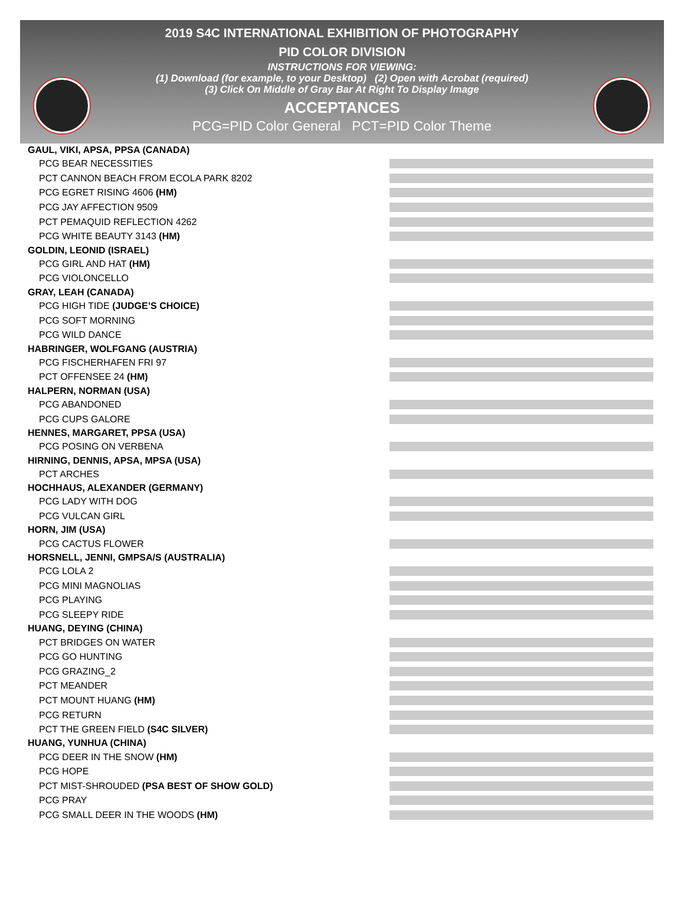2019 S4C INTERNATIONAL EXHIBITION OF PHOTOGRAPHY
PID COLOR DIVISION
INSTRUCTIONS FOR VIEWING:
(1) Download (for example, to your Desktop) (2) Open with Acrobat (required)
(3) Click On Middle of Gray Bar At Right To Display Image
ACCEPTANCES
PCG=PID Color General PCT=PID Color Theme
GAUL, VIKI, APSA, PPSA (CANADA)
PCG BEAR NECESSITIES
PCT CANNON BEACH FROM ECOLA PARK 8202
PCG EGRET RISING 4606 (HM)
PCG JAY AFFECTION 9509
PCT PEMAQUID REFLECTION 4262
PCG WHITE BEAUTY 3143 (HM)
GOLDIN, LEONID (ISRAEL)
PCG GIRL AND HAT (HM)
PCG VIOLONCELLO
GRAY, LEAH (CANADA)
PCG HIGH TIDE (JUDGE’S CHOICE)
PCG SOFT MORNING
PCG WILD DANCE
HABRINGER, WOLFGANG (AUSTRIA)
PCG FISCHERHAFEN FRI 97
PCT OFFENSEE 24 (HM)
HALPERN, NORMAN (USA)
PCG ABANDONED
PCG CUPS GALORE
HENNES, MARGARET, PPSA (USA)
PCG POSING ON VERBENA
HIRNING, DENNIS, APSA, MPSA (USA)
PCT ARCHES
HOCHHAUS, ALEXANDER (GERMANY)
PCG LADY WITH DOG
PCG VULCAN GIRL
HORN, JIM (USA)
PCG CACTUS FLOWER
HORSNELL, JENNI, GMPSA/S (AUSTRALIA)
PCG LOLA 2
PCG MINI MAGNOLIAS
PCG PLAYING
PCG SLEEPY RIDE
HUANG, DEYING (CHINA)
PCT BRIDGES ON WATER
PCG GO HUNTING
PCG GRAZING_2
PCT MEANDER
PCT MOUNT HUANG (HM)
PCG RETURN
PCT THE GREEN FIELD (S4C SILVER)
HUANG, YUNHUA (CHINA)
PCG DEER IN THE SNOW (HM)
PCG HOPE
PCT MIST-SHROUDED (PSA BEST OF SHOW GOLD)
PCG PRAY
PCG SMALL DEER IN THE WOODS (HM)